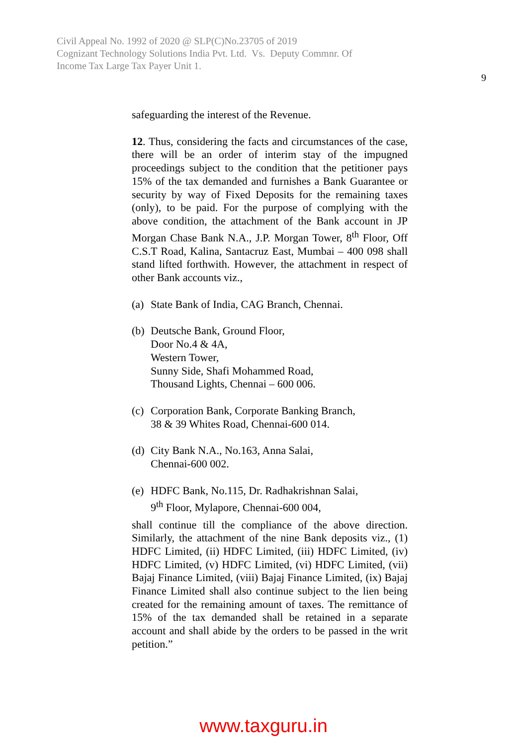Civil Appeal No. 1992 of 2020 @ SLP(C)No.23705 of 2019
Cognizant Technology Solutions India Pvt. Ltd. Vs. Deputy Commnr. Of
Income Tax Large Tax Payer Unit 1.
9
safeguarding the interest of the Revenue.
12. Thus, considering the facts and circumstances of the case, there will be an order of interim stay of the impugned proceedings subject to the condition that the petitioner pays 15% of the tax demanded and furnishes a Bank Guarantee or security by way of Fixed Deposits for the remaining taxes (only), to be paid. For the purpose of complying with the above condition, the attachment of the Bank account in JP Morgan Chase Bank N.A., J.P. Morgan Tower, 8<sup>th</sup> Floor, Off C.S.T Road, Kalina, Santacruz East, Mumbai – 400 098 shall stand lifted forthwith. However, the attachment in respect of other Bank accounts viz.,
(a)
State Bank of India, CAG Branch, Chennai.
(b)
Deutsche Bank, Ground Floor,
Door No.4 & 4A,
Western Tower,
Sunny Side, Shafi Mohammed Road,
Thousand Lights, Chennai – 600 006.
(c)
Corporation Bank, Corporate Banking Branch,
38 & 39 Whites Road, Chennai-600 014.
(d)
City Bank N.A., No.163, Anna Salai,
Chennai-600 002.
(e)
HDFC Bank, No.115, Dr. Radhakrishnan Salai,
9<sup>th</sup> Floor, Mylapore, Chennai-600 004,
shall continue till the compliance of the above direction. Similarly, the attachment of the nine Bank deposits viz., (1) HDFC Limited, (ii) HDFC Limited, (iii) HDFC Limited, (iv) HDFC Limited, (v) HDFC Limited, (vi) HDFC Limited, (vii) Bajaj Finance Limited, (viii) Bajaj Finance Limited, (ix) Bajaj Finance Limited shall also continue subject to the lien being created for the remaining amount of taxes. The remittance of 15% of the tax demanded shall be retained in a separate account and shall abide by the orders to be passed in the writ petition.”
www.taxguru.in